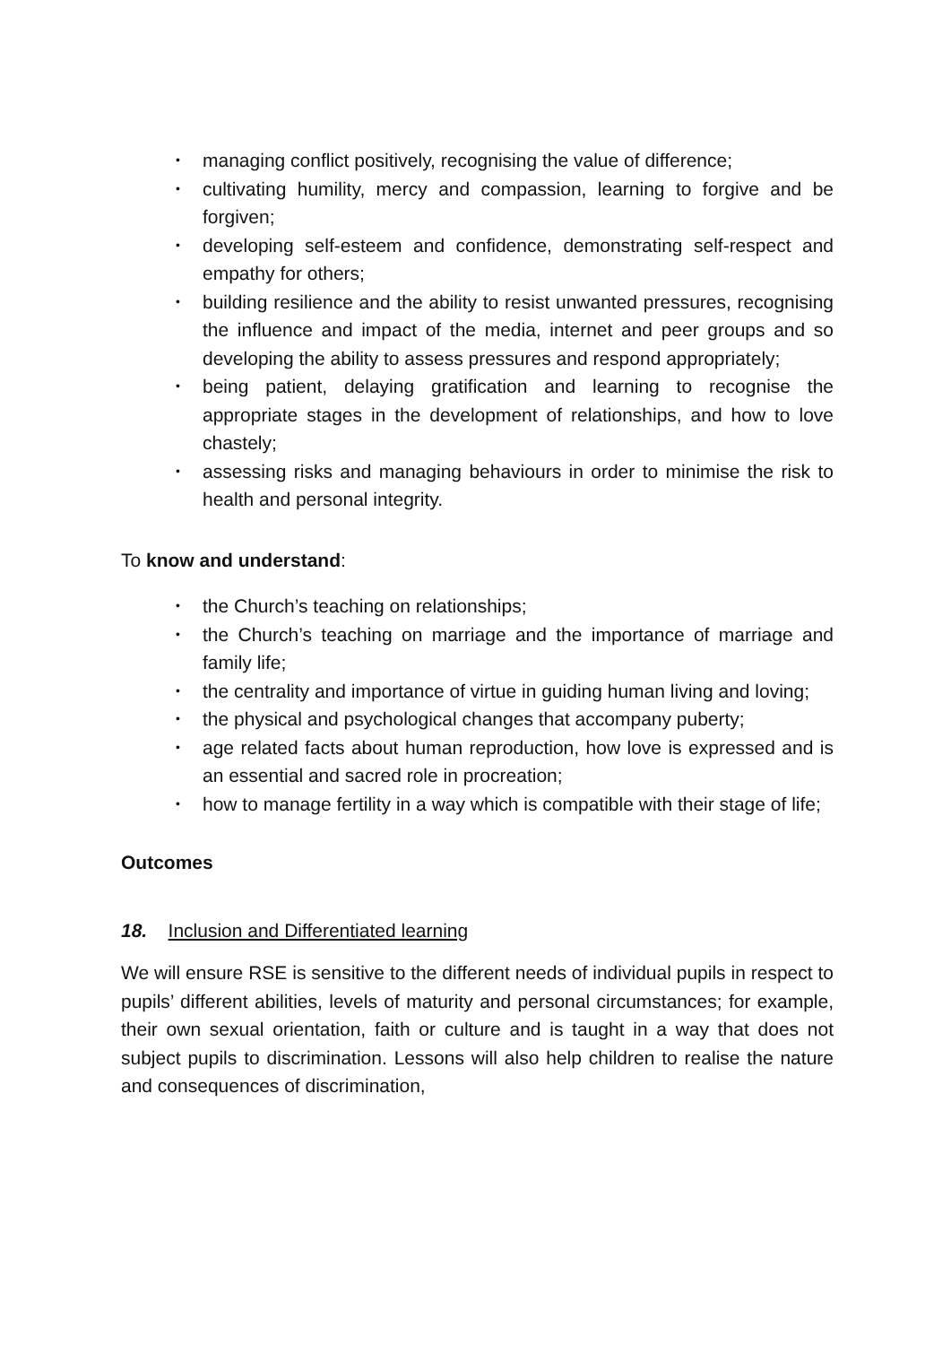• managing conflict positively, recognising the value of difference;
• cultivating humility, mercy and compassion, learning to forgive and be forgiven;
• developing self-esteem and confidence, demonstrating self-respect and empathy for others;
• building resilience and the ability to resist unwanted pressures, recognising the influence and impact of the media, internet and peer groups and so developing the ability to assess pressures and respond appropriately;
• being patient, delaying gratification and learning to recognise the appropriate stages in the development of relationships, and how to love chastely;
• assessing risks and managing behaviours in order to minimise the risk to health and personal integrity.
To know and understand:
• the Church’s teaching on relationships;
• the Church’s teaching on marriage and the importance of marriage and family life;
• the centrality and importance of virtue in guiding human living and loving;
• the physical and psychological changes that accompany puberty;
• age related facts about human reproduction, how love is expressed and is an essential and sacred role in procreation;
• how to manage fertility in a way which is compatible with their stage of life;
Outcomes
18. Inclusion and Differentiated learning
We will ensure RSE is sensitive to the different needs of individual pupils in respect to pupils’ different abilities, levels of maturity and personal circumstances; for example, their own sexual orientation, faith or culture and is taught in a way that does not subject pupils to discrimination. Lessons will also help children to realise the nature and consequences of discrimination,